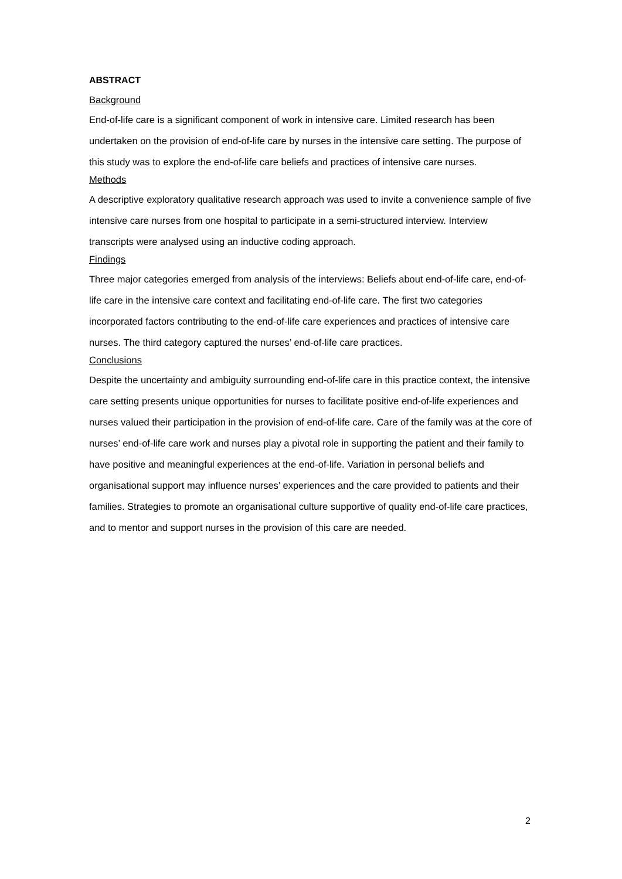ABSTRACT
Background
End-of-life care is a significant component of work in intensive care. Limited research has been undertaken on the provision of end-of-life care by nurses in the intensive care setting. The purpose of this study was to explore the end-of-life care beliefs and practices of intensive care nurses.
Methods
A descriptive exploratory qualitative research approach was used to invite a convenience sample of five intensive care nurses from one hospital to participate in a semi-structured interview. Interview transcripts were analysed using an inductive coding approach.
Findings
Three major categories emerged from analysis of the interviews: Beliefs about end-of-life care, end-of-life care in the intensive care context and facilitating end-of-life care. The first two categories incorporated factors contributing to the end-of-life care experiences and practices of intensive care nurses. The third category captured the nurses’ end-of-life care practices.
Conclusions
Despite the uncertainty and ambiguity surrounding end-of-life care in this practice context, the intensive care setting presents unique opportunities for nurses to facilitate positive end-of-life experiences and nurses valued their participation in the provision of end-of-life care. Care of the family was at the core of nurses’ end-of-life care work and nurses play a pivotal role in supporting the patient and their family to have positive and meaningful experiences at the end-of-life. Variation in personal beliefs and organisational support may influence nurses’ experiences and the care provided to patients and their families. Strategies to promote an organisational culture supportive of quality end-of-life care practices, and to mentor and support nurses in the provision of this care are needed.
2